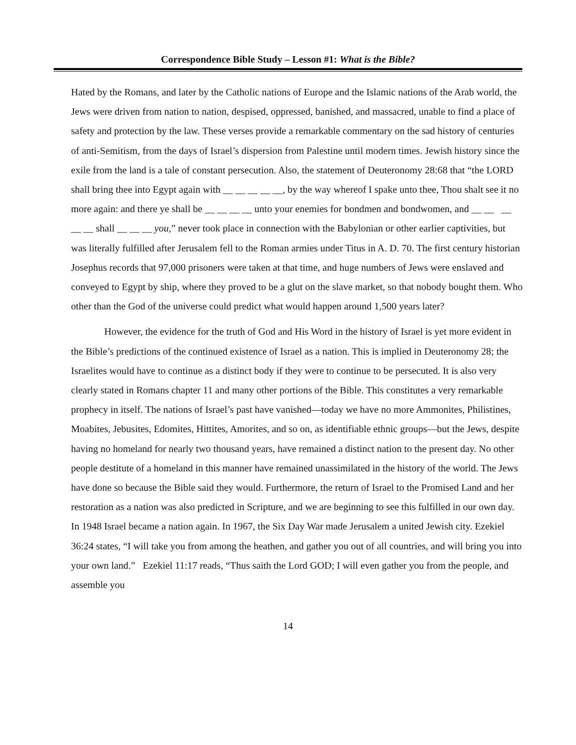Correspondence Bible Study – Lesson #1: What is the Bible?
Hated by the Romans, and later by the Catholic nations of Europe and the Islamic nations of the Arab world, the Jews were driven from nation to nation, despised, oppressed, banished, and massacred, unable to find a place of safety and protection by the law. These verses provide a remarkable commentary on the sad history of centuries of anti-Semitism, from the days of Israel’s dispersion from Palestine until modern times. Jewish history since the exile from the land is a tale of constant persecution. Also, the statement of Deuteronomy 28:68 that “the LORD shall bring thee into Egypt again with __ __ __ __ __, by the way whereof I spake unto thee, Thou shalt see it no more again: and there ye shall be __ __ __ __ unto your enemies for bondmen and bondwomen, and __ __ __ __ __ shall __ __ __ you,” never took place in connection with the Babylonian or other earlier captivities, but was literally fulfilled after Jerusalem fell to the Roman armies under Titus in A. D. 70. The first century historian Josephus records that 97,000 prisoners were taken at that time, and huge numbers of Jews were enslaved and conveyed to Egypt by ship, where they proved to be a glut on the slave market, so that nobody bought them. Who other than the God of the universe could predict what would happen around 1,500 years later?
However, the evidence for the truth of God and His Word in the history of Israel is yet more evident in the Bible’s predictions of the continued existence of Israel as a nation. This is implied in Deuteronomy 28; the Israelites would have to continue as a distinct body if they were to continue to be persecuted. It is also very clearly stated in Romans chapter 11 and many other portions of the Bible. This constitutes a very remarkable prophecy in itself. The nations of Israel’s past have vanished—today we have no more Ammonites, Philistines, Moabites, Jebusites, Edomites, Hittites, Amorites, and so on, as identifiable ethnic groups—but the Jews, despite having no homeland for nearly two thousand years, have remained a distinct nation to the present day. No other people destitute of a homeland in this manner have remained unassimilated in the history of the world. The Jews have done so because the Bible said they would. Furthermore, the return of Israel to the Promised Land and her restoration as a nation was also predicted in Scripture, and we are beginning to see this fulfilled in our own day. In 1948 Israel became a nation again. In 1967, the Six Day War made Jerusalem a united Jewish city. Ezekiel 36:24 states, “I will take you from among the heathen, and gather you out of all countries, and will bring you into your own land.” Ezekiel 11:17 reads, “Thus saith the Lord GOD; I will even gather you from the people, and assemble you
14